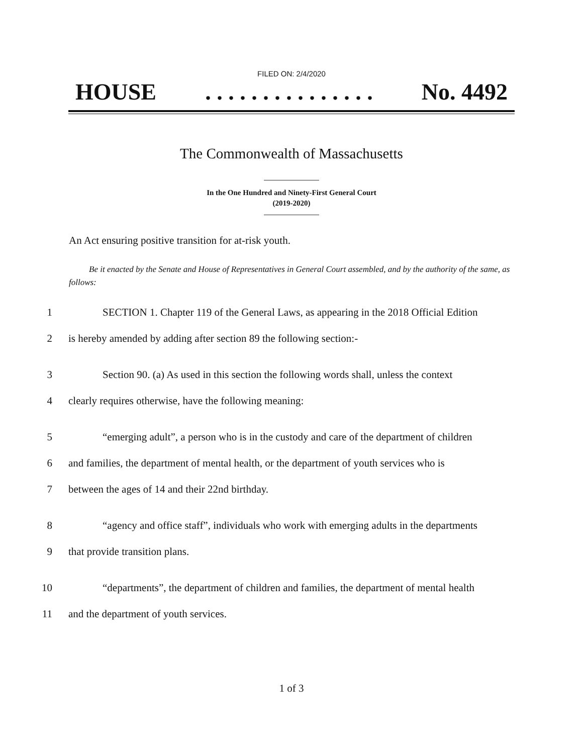FILED ON: 2/4/2020
HOUSE. . . . . . . . . . . . . . . No. 4492
The Commonwealth of Massachusetts
In the One Hundred and Ninety-First General Court
(2019-2020)
An Act ensuring positive transition for at-risk youth.
Be it enacted by the Senate and House of Representatives in General Court assembled, and by the authority of the same, as follows:
1 SECTION 1. Chapter 119 of the General Laws, as appearing in the 2018 Official Edition
2 is hereby amended by adding after section 89 the following section:-
3 Section 90. (a) As used in this section the following words shall, unless the context
4 clearly requires otherwise, have the following meaning:
5 “emerging adult”, a person who is in the custody and care of the department of children
6 and families, the department of mental health, or the department of youth services who is
7 between the ages of 14 and their 22nd birthday.
8 “agency and office staff”, individuals who work with emerging adults in the departments
9 that provide transition plans.
10 “departments”, the department of children and families, the department of mental health
11 and the department of youth services.
1 of 3